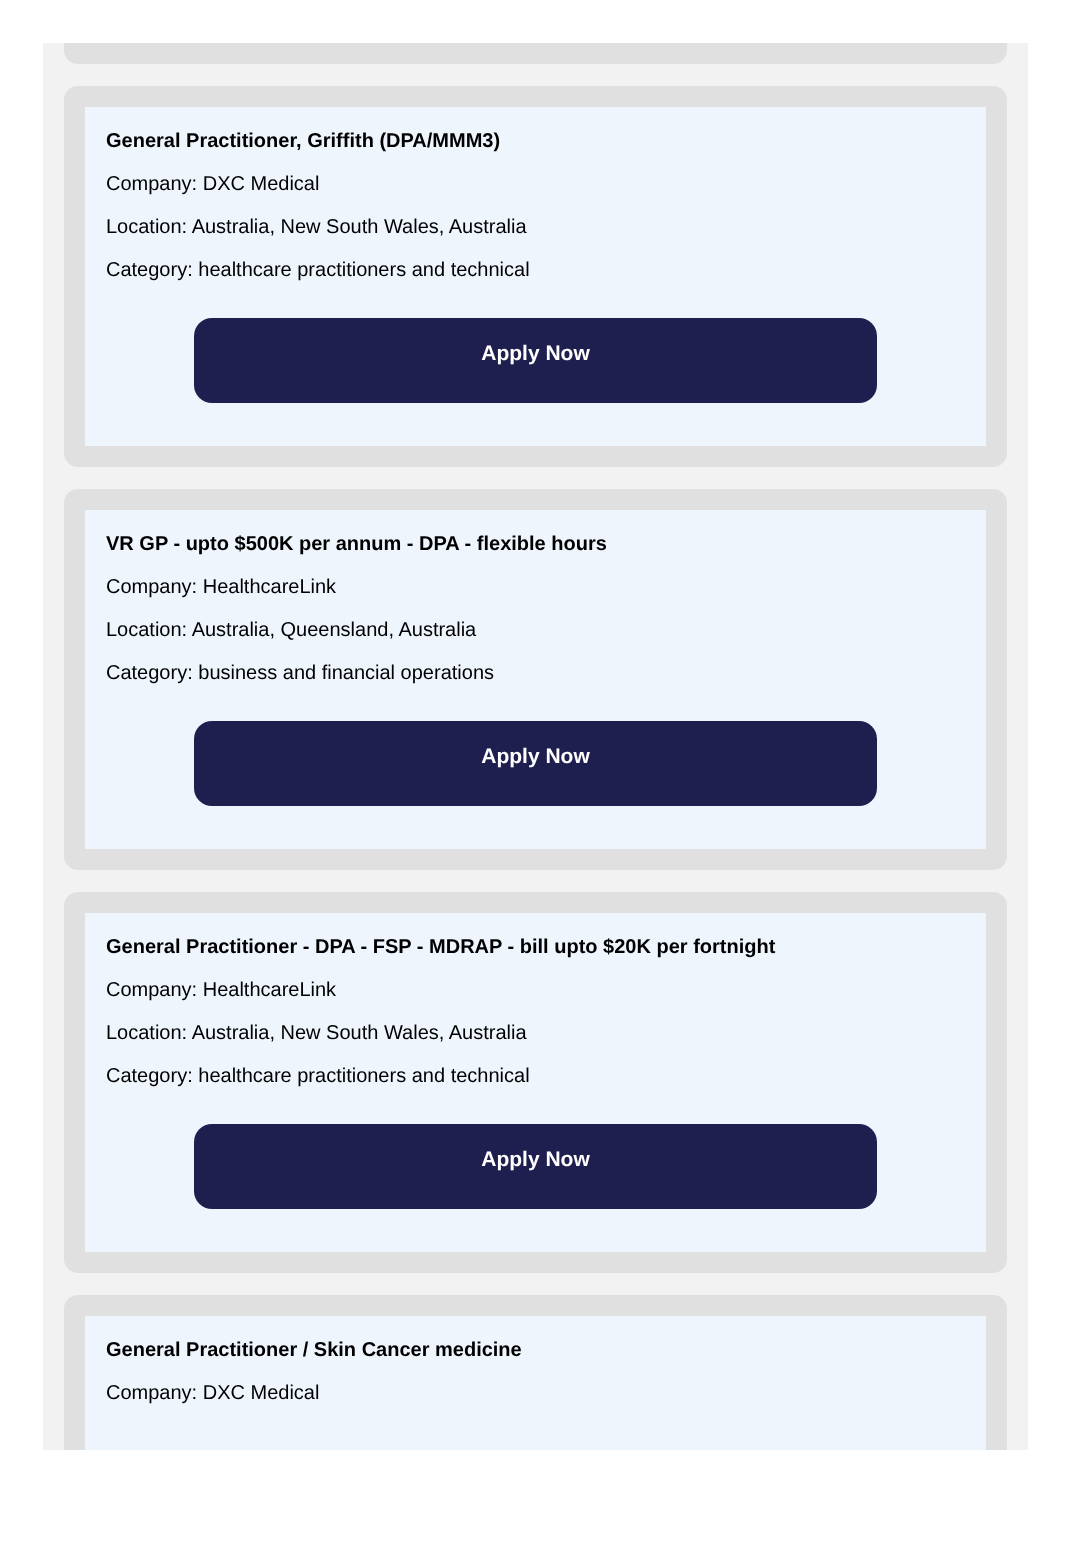General Practitioner, Griffith (DPA/MMM3)
Company: DXC Medical
Location: Australia, New South Wales, Australia
Category: healthcare practitioners and technical
Apply Now
VR GP - upto $500K per annum - DPA - flexible hours
Company: HealthcareLink
Location: Australia, Queensland, Australia
Category: business and financial operations
Apply Now
General Practitioner - DPA - FSP - MDRAP - bill upto $20K per fortnight
Company: HealthcareLink
Location: Australia, New South Wales, Australia
Category: healthcare practitioners and technical
Apply Now
General Practitioner / Skin Cancer medicine
Company: DXC Medical